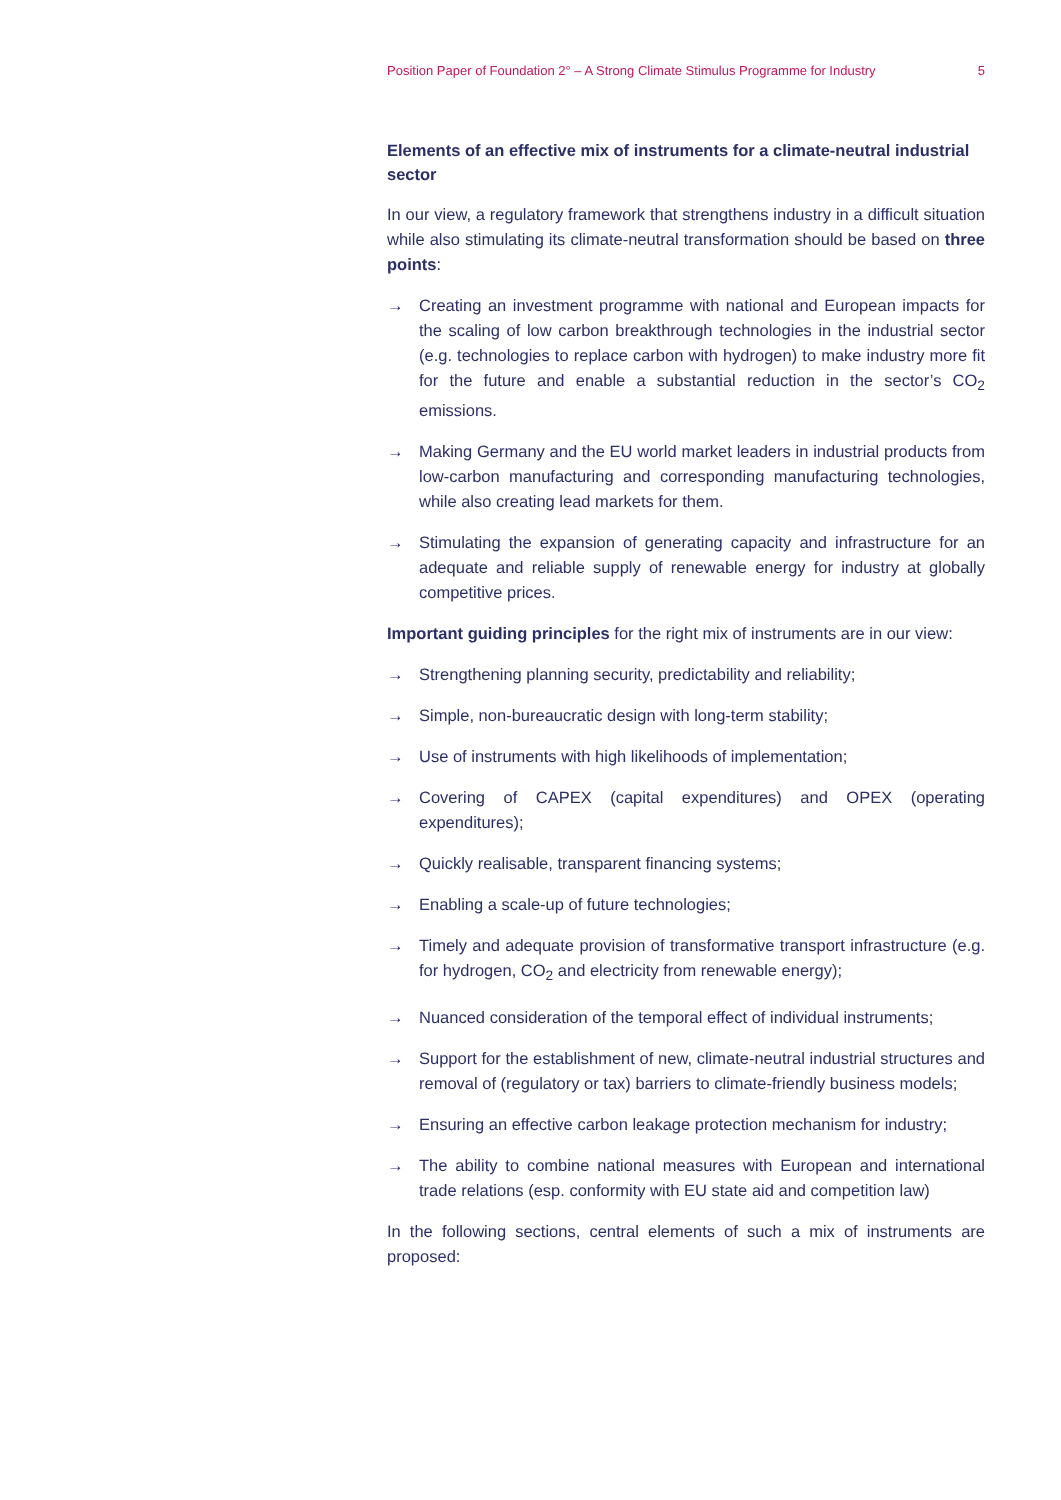Position Paper of Foundation 2° – A Strong Climate Stimulus Programme for Industry 5
Elements of an effective mix of instruments for a climate-neutral industrial sector
In our view, a regulatory framework that strengthens industry in a difficult situation while also stimulating its climate-neutral transformation should be based on three points:
→ Creating an investment programme with national and European impacts for the scaling of low carbon breakthrough technologies in the industrial sector (e.g. technologies to replace carbon with hydrogen) to make industry more fit for the future and enable a substantial reduction in the sector’s CO<sub>2</sub> emissions.
→ Making Germany and the EU world market leaders in industrial products from low-carbon manufacturing and corresponding manufacturing technologies, while also creating lead markets for them.
→ Stimulating the expansion of generating capacity and infrastructure for an adequate and reliable supply of renewable energy for industry at globally competitive prices.
Important guiding principles for the right mix of instruments are in our view:
→ Strengthening planning security, predictability and reliability;
→ Simple, non-bureaucratic design with long-term stability;
→ Use of instruments with high likelihoods of implementation;
→ Covering of CAPEX (capital expenditures) and OPEX (operating expenditures);
→ Quickly realisable, transparent financing systems;
→ Enabling a scale-up of future technologies;
→ Timely and adequate provision of transformative transport infrastructure (e.g. for hydrogen, CO<sub>2</sub> and electricity from renewable energy);
→ Nuanced consideration of the temporal effect of individual instruments;
→ Support for the establishment of new, climate-neutral industrial structures and removal of (regulatory or tax) barriers to climate-friendly business models;
→ Ensuring an effective carbon leakage protection mechanism for industry;
→ The ability to combine national measures with European and international trade relations (esp. conformity with EU state aid and competition law)
In the following sections, central elements of such a mix of instruments are proposed: